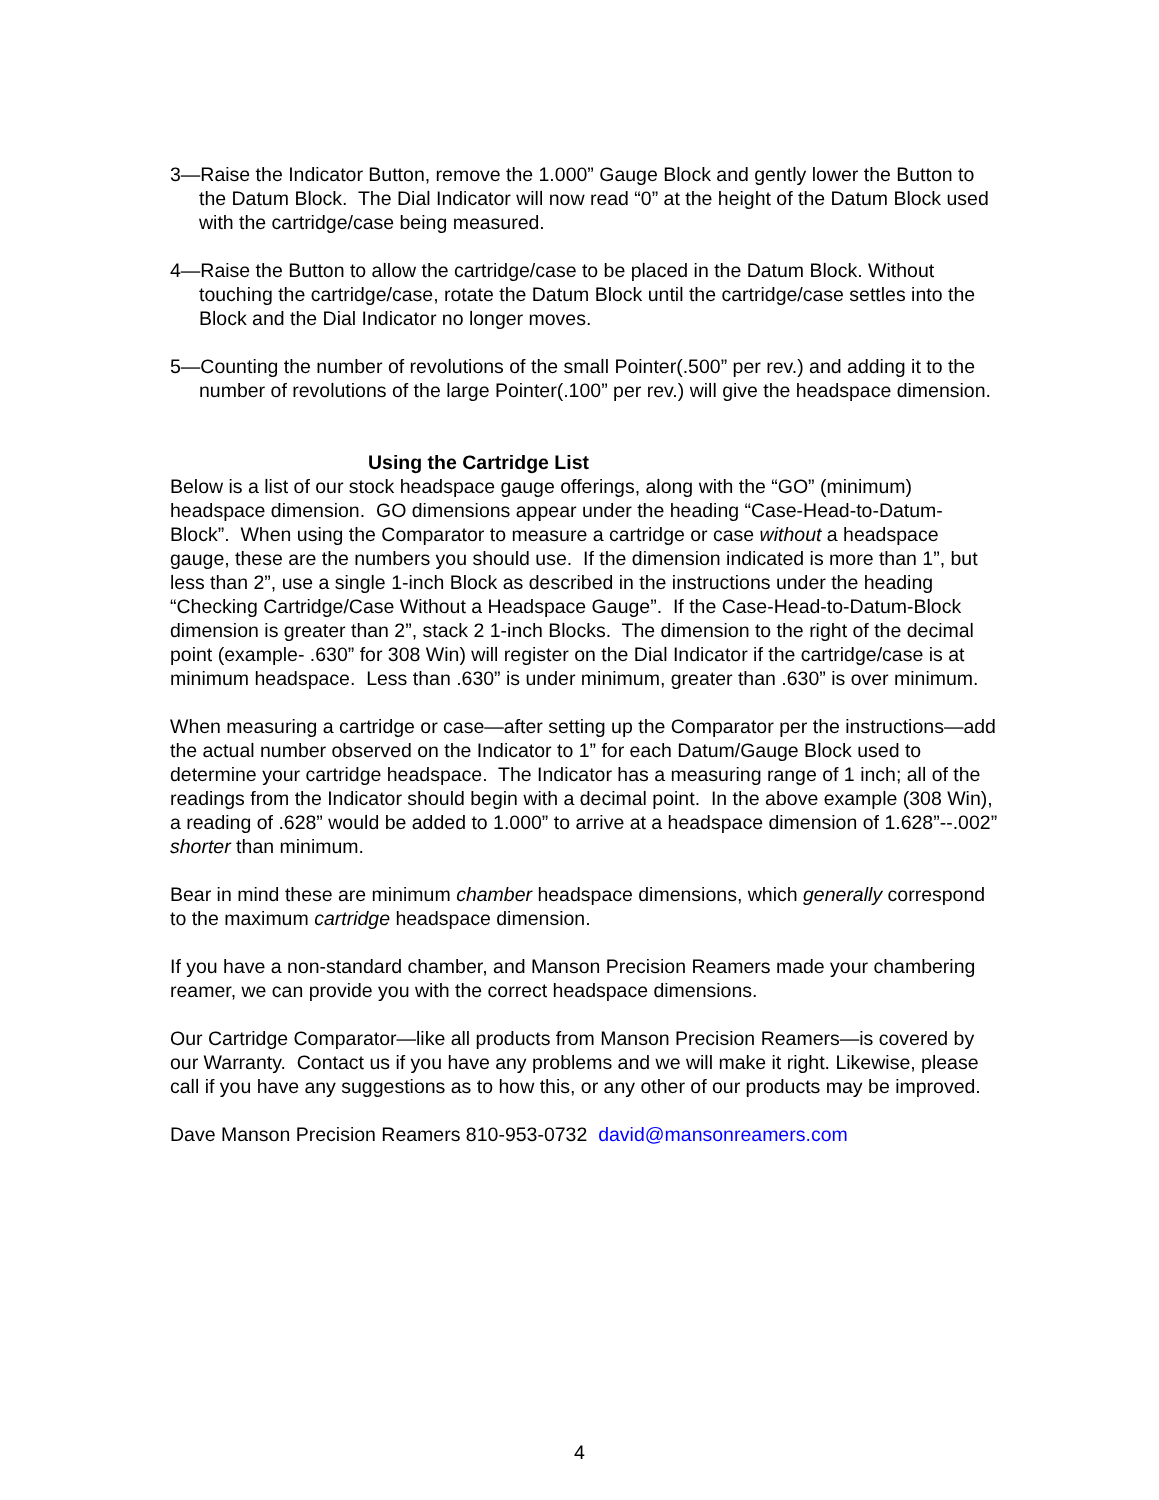3—Raise the Indicator Button, remove the 1.000” Gauge Block and gently lower the Button to the Datum Block. The Dial Indicator will now read “0” at the height of the Datum Block used with the cartridge/case being measured.
4—Raise the Button to allow the cartridge/case to be placed in the Datum Block. Without touching the cartridge/case, rotate the Datum Block until the cartridge/case settles into the Block and the Dial Indicator no longer moves.
5—Counting the number of revolutions of the small Pointer(.500” per rev.) and adding it to the number of revolutions of the large Pointer(.100” per rev.) will give the headspace dimension.
Using the Cartridge List
Below is a list of our stock headspace gauge offerings, along with the “GO” (minimum) headspace dimension. GO dimensions appear under the heading “Case-Head-to-Datum-Block”. When using the Comparator to measure a cartridge or case without a headspace gauge, these are the numbers you should use. If the dimension indicated is more than 1”, but less than 2”, use a single 1-inch Block as described in the instructions under the heading “Checking Cartridge/Case Without a Headspace Gauge”. If the Case-Head-to-Datum-Block dimension is greater than 2”, stack 2 1-inch Blocks. The dimension to the right of the decimal point (example- .630” for 308 Win) will register on the Dial Indicator if the cartridge/case is at minimum headspace. Less than .630” is under minimum, greater than .630” is over minimum.
When measuring a cartridge or case—after setting up the Comparator per the instructions—add the actual number observed on the Indicator to 1” for each Datum/Gauge Block used to determine your cartridge headspace. The Indicator has a measuring range of 1 inch; all of the readings from the Indicator should begin with a decimal point. In the above example (308 Win), a reading of .628” would be added to 1.000” to arrive at a headspace dimension of 1.628”--.002” shorter than minimum.
Bear in mind these are minimum chamber headspace dimensions, which generally correspond to the maximum cartridge headspace dimension.
If you have a non-standard chamber, and Manson Precision Reamers made your chambering reamer, we can provide you with the correct headspace dimensions.
Our Cartridge Comparator—like all products from Manson Precision Reamers—is covered by our Warranty. Contact us if you have any problems and we will make it right. Likewise, please call if you have any suggestions as to how this, or any other of our products may be improved.
Dave Manson Precision Reamers 810-953-0732 david@mansonreamers.com
4